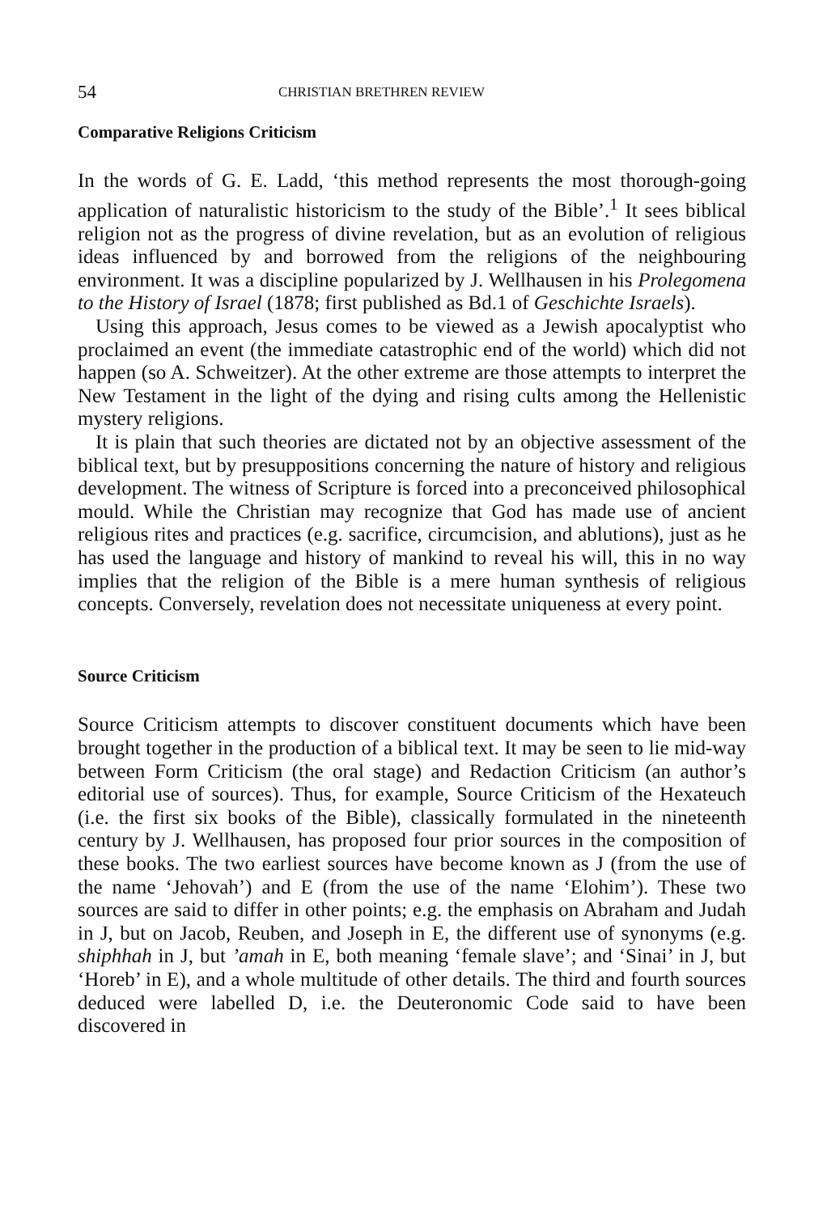54 CHRISTIAN BRETHREN REVIEW
Comparative Religions Criticism
In the words of G. E. Ladd, ‘this method represents the most thorough-going application of naturalistic historicism to the study of the Bible’.<sup>1</sup> It sees biblical religion not as the progress of divine revelation, but as an evolution of religious ideas influenced by and borrowed from the religions of the neighbouring environment. It was a discipline popularized by J. Wellhausen in his Prolegomena to the History of Israel (1878; first published as Bd.1 of Geschichte Israels).
Using this approach, Jesus comes to be viewed as a Jewish apocalyptist who proclaimed an event (the immediate catastrophic end of the world) which did not happen (so A. Schweitzer). At the other extreme are those attempts to interpret the New Testament in the light of the dying and rising cults among the Hellenistic mystery religions.
It is plain that such theories are dictated not by an objective assessment of the biblical text, but by presuppositions concerning the nature of history and religious development. The witness of Scripture is forced into a preconceived philosophical mould. While the Christian may recognize that God has made use of ancient religious rites and practices (e.g. sacrifice, circumcision, and ablutions), just as he has used the language and history of mankind to reveal his will, this in no way implies that the religion of the Bible is a mere human synthesis of religious concepts. Conversely, revelation does not necessitate uniqueness at every point.
Source Criticism
Source Criticism attempts to discover constituent documents which have been brought together in the production of a biblical text. It may be seen to lie mid-way between Form Criticism (the oral stage) and Redaction Criticism (an author’s editorial use of sources). Thus, for example, Source Criticism of the Hexateuch (i.e. the first six books of the Bible), classically formulated in the nineteenth century by J. Wellhausen, has proposed four prior sources in the composition of these books. The two earliest sources have become known as J (from the use of the name ‘Jehovah’) and E (from the use of the name ‘Elohim’). These two sources are said to differ in other points; e.g. the emphasis on Abraham and Judah in J, but on Jacob, Reuben, and Joseph in E, the different use of synonyms (e.g. shiphhah in J, but ’amah in E, both meaning ‘female slave’; and ‘Sinai’ in J, but ‘Horeb’ in E), and a whole multitude of other details. The third and fourth sources deduced were labelled D, i.e. the Deuteronomic Code said to have been discovered in